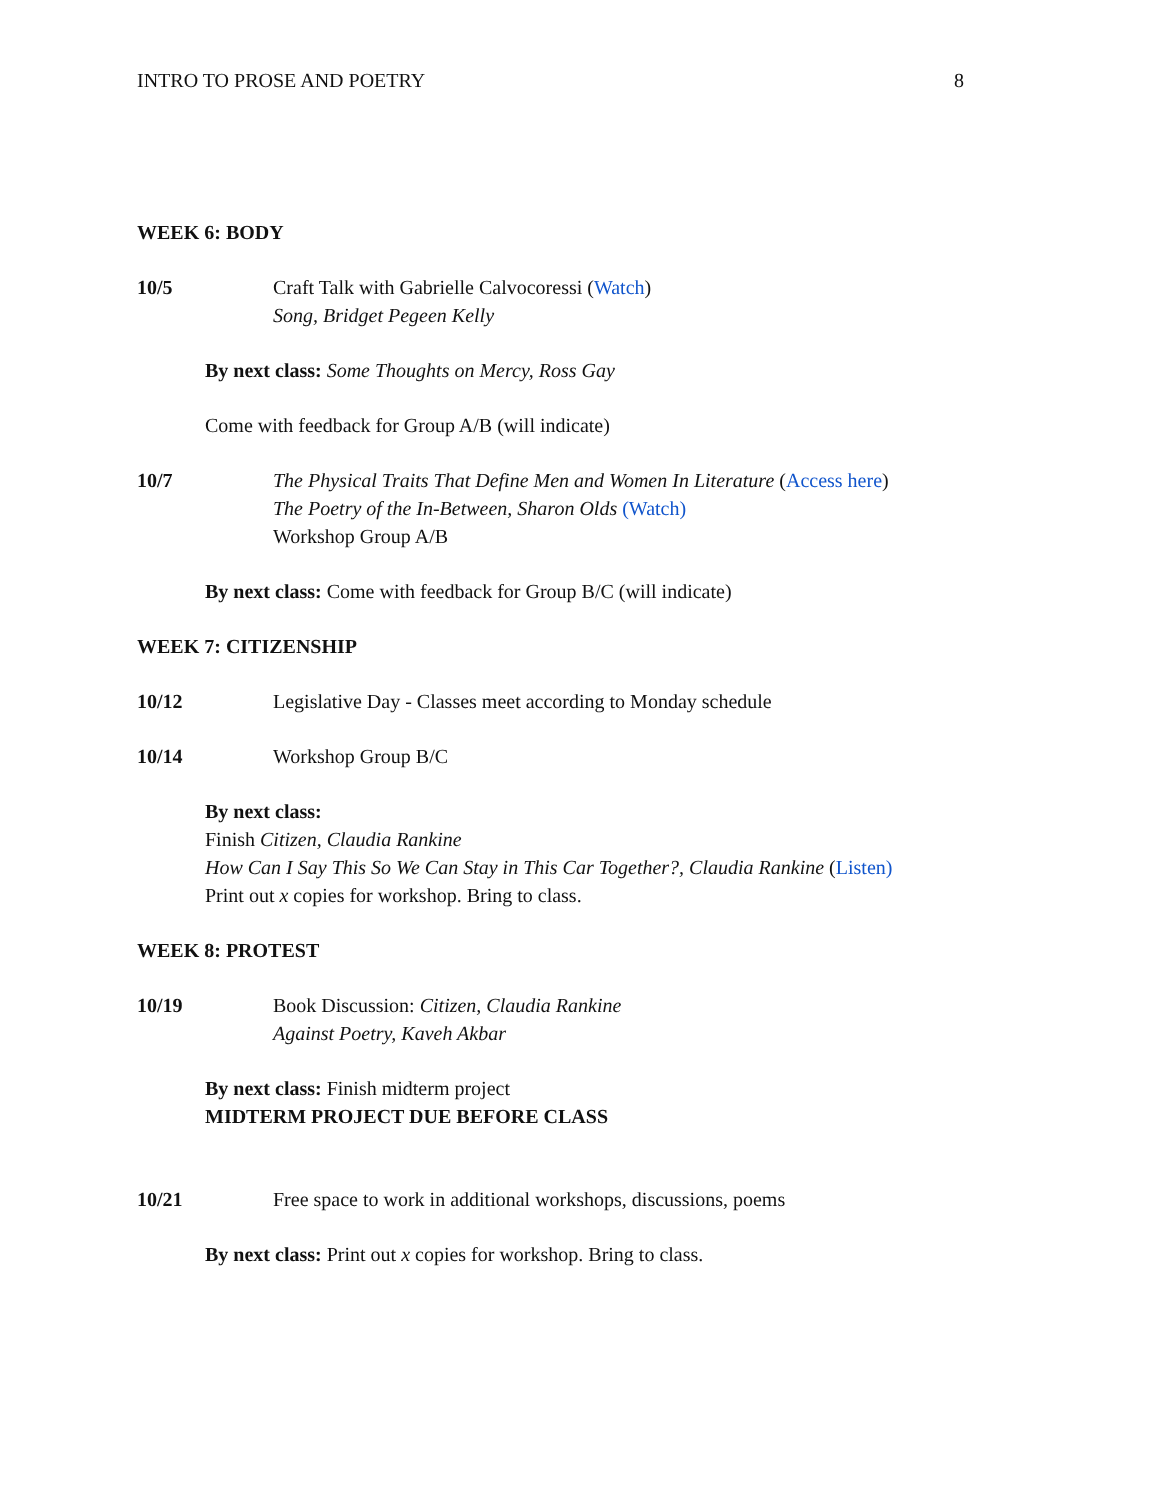INTRO TO PROSE AND POETRY 8
WEEK 6: BODY
10/5 Craft Talk with Gabrielle Calvocoressi (Watch)
Song, Bridget Pegeen Kelly
By next class: Some Thoughts on Mercy, Ross Gay
Come with feedback for Group A/B (will indicate)
10/7 The Physical Traits That Define Men and Women In Literature (Access here)
The Poetry of the In-Between, Sharon Olds (Watch)
Workshop Group A/B
By next class: Come with feedback for Group B/C (will indicate)
WEEK 7: CITIZENSHIP
10/12 Legislative Day - Classes meet according to Monday schedule
10/14 Workshop Group B/C
By next class:
Finish Citizen, Claudia Rankine
How Can I Say This So We Can Stay in This Car Together?, Claudia Rankine (Listen)
Print out x copies for workshop. Bring to class.
WEEK 8: PROTEST
10/19 Book Discussion: Citizen, Claudia Rankine
Against Poetry, Kaveh Akbar
By next class: Finish midterm project
MIDTERM PROJECT DUE BEFORE CLASS
10/21 Free space to work in additional workshops, discussions, poems
By next class: Print out x copies for workshop. Bring to class.